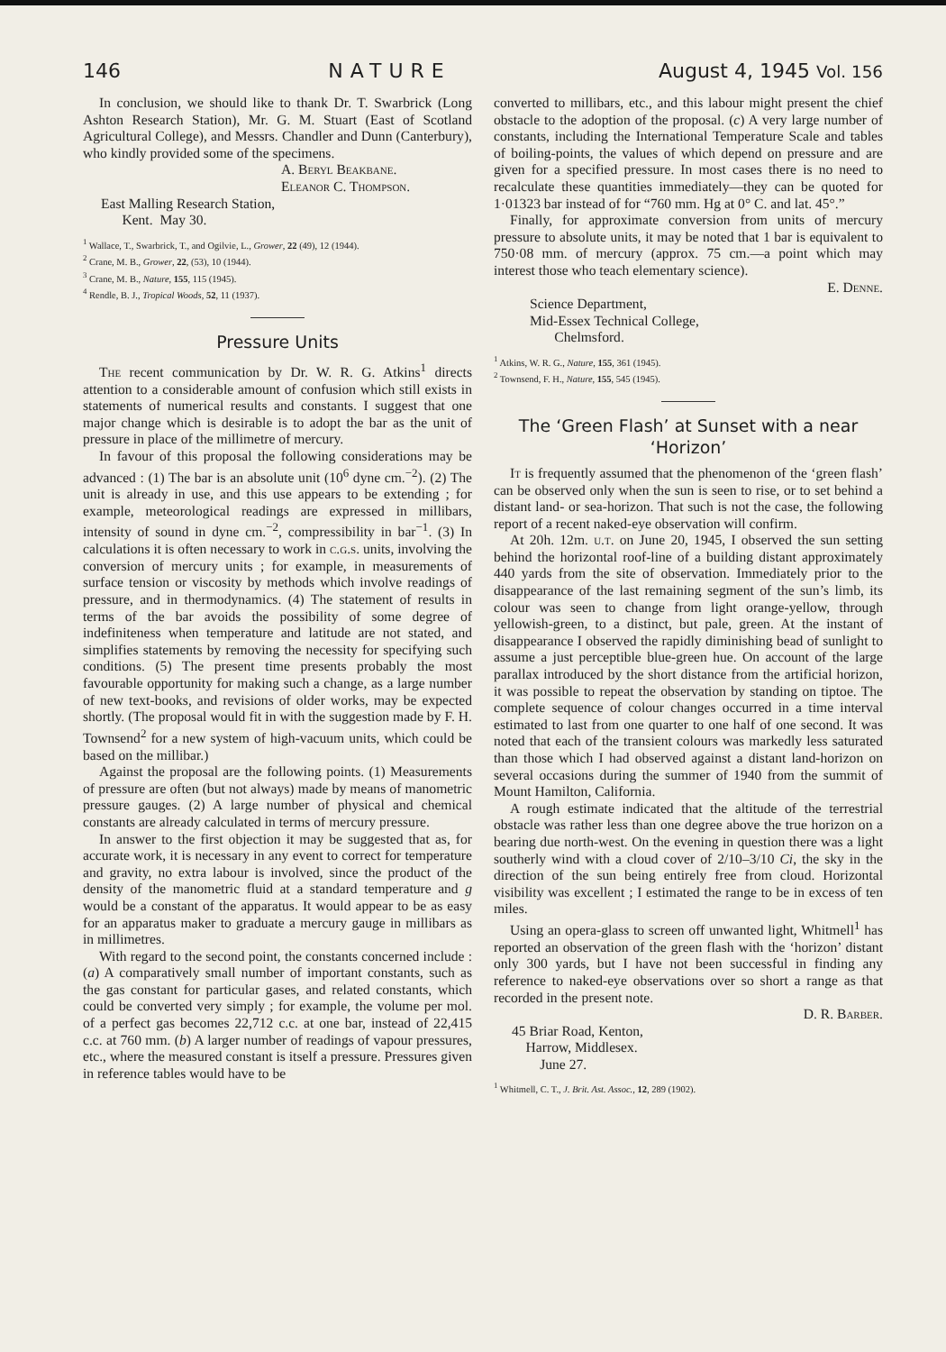146 NATURE August 4, 1945 Vol. 156
In conclusion, we should like to thank Dr. T. Swarbrick (Long Ashton Research Station), Mr. G. M. Stuart (East of Scotland Agricultural College), and Messrs. Chandler and Dunn (Canterbury), who kindly provided some of the specimens.
A. Beryl Beakbane.
Eleanor C. Thompson.
East Malling Research Station,
Kent. May 30.
<sup>1</sup> Wallace, T., Swarbrick, T., and Ogilvie, L., Grower, 22 (49), 12 (1944).
<sup>2</sup> Crane, M. B., Grower, 22, (53), 10 (1944).
<sup>3</sup> Crane, M. B., Nature, 155, 115 (1945).
<sup>4</sup> Rendle, B. J., Tropical Woods, 52, 11 (1937).
Pressure Units
The recent communication by Dr. W. R. G. Atkins<sup>1</sup> directs attention to a considerable amount of confusion which still exists in statements of numerical results and constants. I suggest that one major change which is desirable is to adopt the bar as the unit of pressure in place of the millimetre of mercury.
In favour of this proposal the following considerations may be advanced : (1) The bar is an absolute unit (10<sup>6</sup> dyne cm.<sup>−2</sup>). (2) The unit is already in use, and this use appears to be extending ; for example, meteorological readings are expressed in millibars, intensity of sound in dyne cm.<sup>−2</sup>, compressibility in bar<sup>−1</sup>. (3) In calculations it is often necessary to work in c.g.s. units, involving the conversion of mercury units ; for example, in measurements of surface tension or viscosity by methods which involve readings of pressure, and in thermodynamics. (4) The statement of results in terms of the bar avoids the possibility of some degree of indefiniteness when temperature and latitude are not stated, and simplifies statements by removing the necessity for specifying such conditions. (5) The present time presents probably the most favourable opportunity for making such a change, as a large number of new text-books, and revisions of older works, may be expected shortly. (The proposal would fit in with the suggestion made by F. H. Townsend<sup>2</sup> for a new system of high-vacuum units, which could be based on the millibar.)
Against the proposal are the following points. (1) Measurements of pressure are often (but not always) made by means of manometric pressure gauges. (2) A large number of physical and chemical constants are already calculated in terms of mercury pressure.
In answer to the first objection it may be suggested that as, for accurate work, it is necessary in any event to correct for temperature and gravity, no extra labour is involved, since the product of the density of the manometric fluid at a standard temperature and g would be a constant of the apparatus. It would appear to be as easy for an apparatus maker to graduate a mercury gauge in millibars as in millimetres.
With regard to the second point, the constants concerned include : (a) A comparatively small number of important constants, such as the gas constant for particular gases, and related constants, which could be converted very simply ; for example, the volume per mol. of a perfect gas becomes 22,712 c.c. at one bar, instead of 22,415 c.c. at 760 mm. (b) A larger number of readings of vapour pressures, etc., where the measured constant is itself a pressure. Pressures given in reference tables would have to be
converted to millibars, etc., and this labour might present the chief obstacle to the adoption of the proposal. (c) A very large number of constants, including the International Temperature Scale and tables of boiling-points, the values of which depend on pressure and are given for a specified pressure. In most cases there is no need to recalculate these quantities immediately—they can be quoted for 1·01323 bar instead of for “760 mm. Hg at 0° C. and lat. 45°.”
Finally, for approximate conversion from units of mercury pressure to absolute units, it may be noted that 1 bar is equivalent to 750·08 mm. of mercury (approx. 75 cm.—a point which may interest those who teach elementary science).
E. Denne.
Science Department,
Mid-Essex Technical College,
Chelmsford.
<sup>1</sup> Atkins, W. R. G., Nature, 155, 361 (1945).
<sup>2</sup> Townsend, F. H., Nature, 155, 545 (1945).
The ‘Green Flash’ at Sunset with a near ‘Horizon’
It is frequently assumed that the phenomenon of the ‘green flash’ can be observed only when the sun is seen to rise, or to set behind a distant land- or sea-horizon. That such is not the case, the following report of a recent naked-eye observation will confirm.
At 20h. 12m. u.t. on June 20, 1945, I observed the sun setting behind the horizontal roof-line of a building distant approximately 440 yards from the site of observation. Immediately prior to the disappearance of the last remaining segment of the sun’s limb, its colour was seen to change from light orange-yellow, through yellowish-green, to a distinct, but pale, green. At the instant of disappearance I observed the rapidly diminishing bead of sunlight to assume a just perceptible blue-green hue. On account of the large parallax introduced by the short distance from the artificial horizon, it was possible to repeat the observation by standing on tiptoe. The complete sequence of colour changes occurred in a time interval estimated to last from one quarter to one half of one second. It was noted that each of the transient colours was markedly less saturated than those which I had observed against a distant land-horizon on several occasions during the summer of 1940 from the summit of Mount Hamilton, California.
A rough estimate indicated that the altitude of the terrestrial obstacle was rather less than one degree above the true horizon on a bearing due north-west. On the evening in question there was a light southerly wind with a cloud cover of 2/10–3/10 Ci, the sky in the direction of the sun being entirely free from cloud. Horizontal visibility was excellent ; I estimated the range to be in excess of ten miles.
Using an opera-glass to screen off unwanted light, Whitmell<sup>1</sup> has reported an observation of the green flash with the ‘horizon’ distant only 300 yards, but I have not been successful in finding any reference to naked-eye observations over so short a range as that recorded in the present note.
D. R. Barber.
45 Briar Road, Kenton,
Harrow, Middlesex.
June 27.
<sup>1</sup> Whitmell, C. T., J. Brit. Ast. Assoc., 12, 289 (1902).